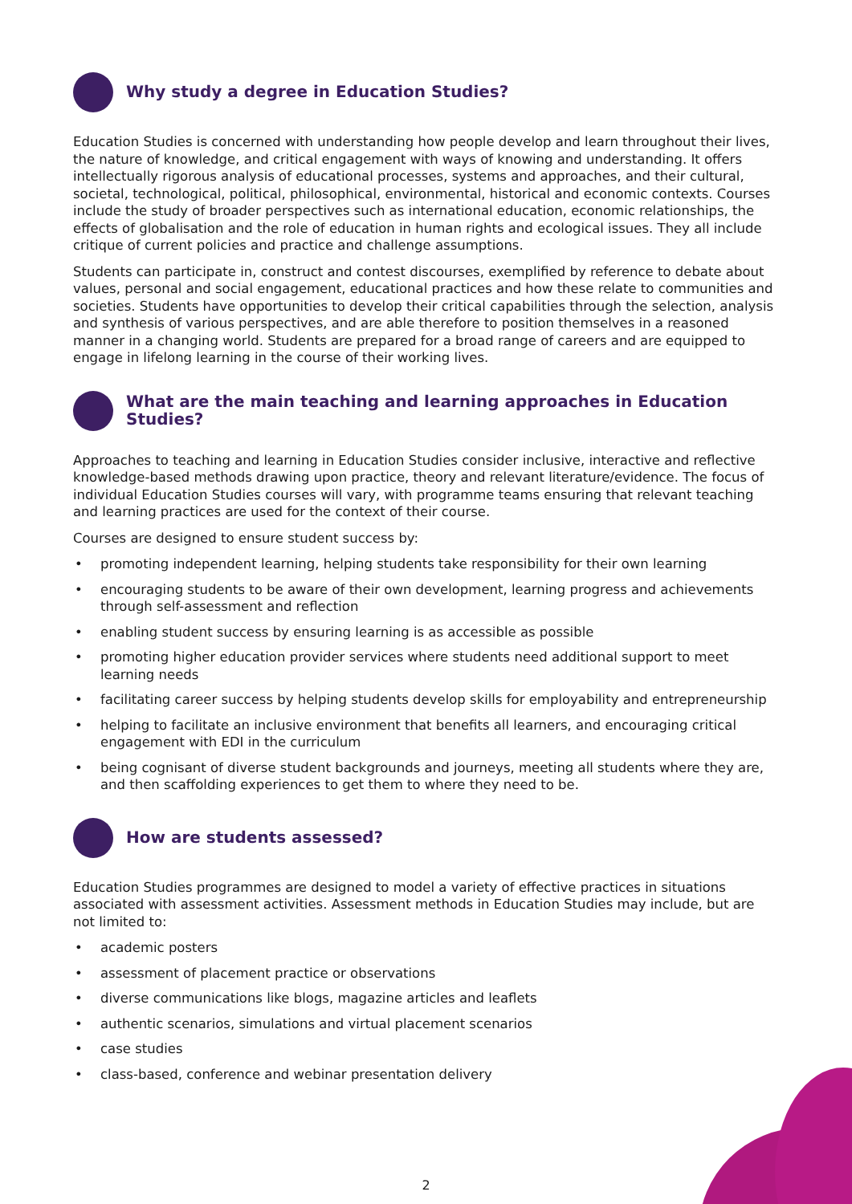Why study a degree in Education Studies?
Education Studies is concerned with understanding how people develop and learn throughout their lives, the nature of knowledge, and critical engagement with ways of knowing and understanding. It offers intellectually rigorous analysis of educational processes, systems and approaches, and their cultural, societal, technological, political, philosophical, environmental, historical and economic contexts. Courses include the study of broader perspectives such as international education, economic relationships, the effects of globalisation and the role of education in human rights and ecological issues. They all include critique of current policies and practice and challenge assumptions.
Students can participate in, construct and contest discourses, exemplified by reference to debate about values, personal and social engagement, educational practices and how these relate to communities and societies. Students have opportunities to develop their critical capabilities through the selection, analysis and synthesis of various perspectives, and are able therefore to position themselves in a reasoned manner in a changing world. Students are prepared for a broad range of careers and are equipped to engage in lifelong learning in the course of their working lives.
What are the main teaching and learning approaches in Education Studies?
Approaches to teaching and learning in Education Studies consider inclusive, interactive and reflective knowledge-based methods drawing upon practice, theory and relevant literature/evidence. The focus of individual Education Studies courses will vary, with programme teams ensuring that relevant teaching and learning practices are used for the context of their course.
Courses are designed to ensure student success by:
• promoting independent learning, helping students take responsibility for their own learning
• encouraging students to be aware of their own development, learning progress and achievements through self-assessment and reflection
• enabling student success by ensuring learning is as accessible as possible
• promoting higher education provider services where students need additional support to meet learning needs
• facilitating career success by helping students develop skills for employability and entrepreneurship
• helping to facilitate an inclusive environment that benefits all learners, and encouraging critical engagement with EDI in the curriculum
• being cognisant of diverse student backgrounds and journeys, meeting all students where they are, and then scaffolding experiences to get them to where they need to be.
How are students assessed?
Education Studies programmes are designed to model a variety of effective practices in situations associated with assessment activities. Assessment methods in Education Studies may include, but are not limited to:
• academic posters
• assessment of placement practice or observations
• diverse communications like blogs, magazine articles and leaflets
• authentic scenarios, simulations and virtual placement scenarios
• case studies
• class-based, conference and webinar presentation delivery
2